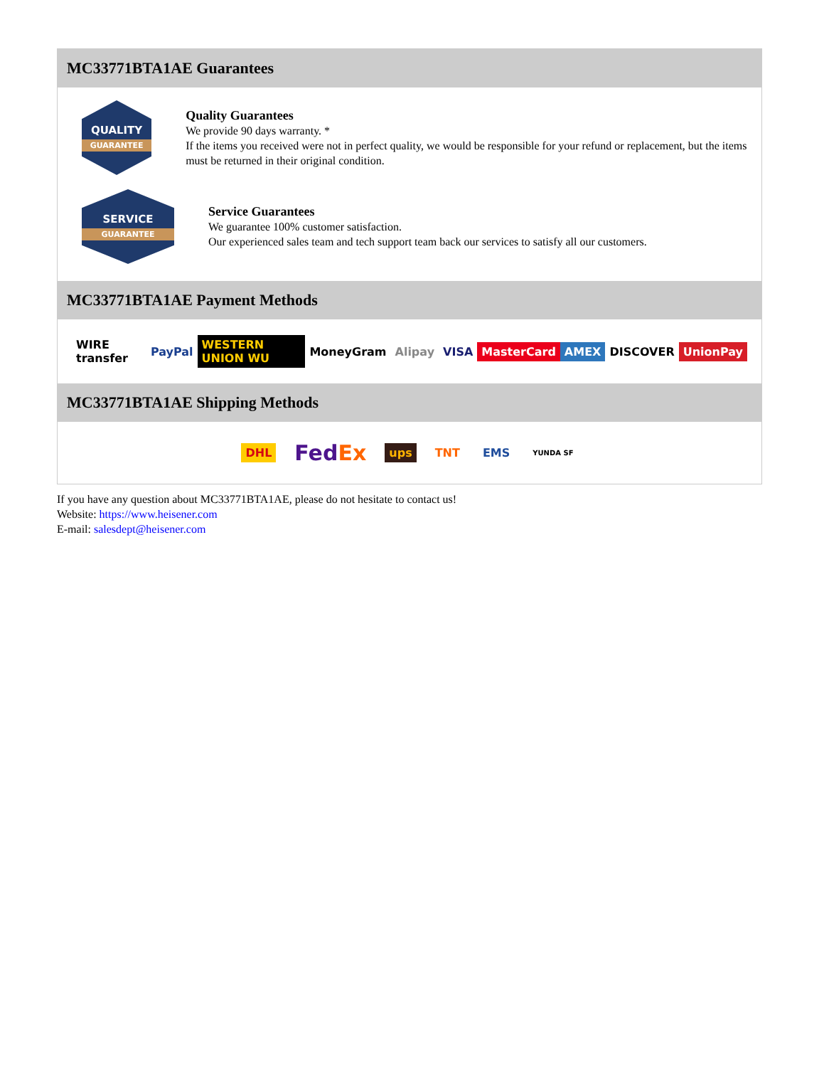MC33771BTA1AE Guarantees
QUALITY
GUARANTEE
Quality Guarantees
We provide 90 days warranty. *
If the items you received were not in perfect quality, we would be responsible for your refund or replacement, but the items must be returned in their original condition.
SERVICE
GUARANTEE
Service Guarantees
We guarantee 100% customer satisfaction.
Our experienced sales team and tech support team back our services to satisfy all our customers.
MC33771BTA1AE Payment Methods
WIRE transfer PayPal WESTERN UNION WU MoneyGram Alipay VISA MasterCard AMEX DISCOVER UnionPay
MC33771BTA1AE Shipping Methods
DHL FedEx ups TNT EMS YUNDA SF
If you have any question about MC33771BTA1AE, please do not hesitate to contact us!
Website: https://www.heisener.com
E-mail: salesdept@heisener.com